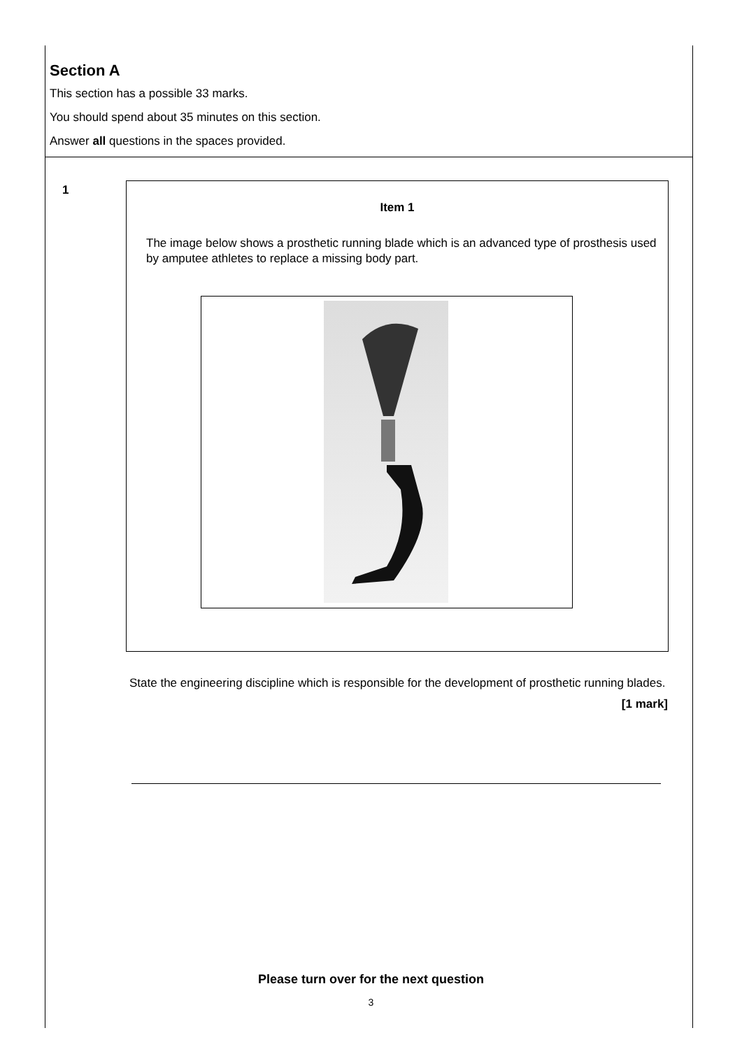Section A
This section has a possible 33 marks.
You should spend about 35 minutes on this section.
Answer all questions in the spaces provided.
1
Item 1
The image below shows a prosthetic running blade which is an advanced type of prosthesis used by amputee athletes to replace a missing body part.
State the engineering discipline which is responsible for the development of prosthetic running blades.
[1 mark]
Please turn over for the next question
3